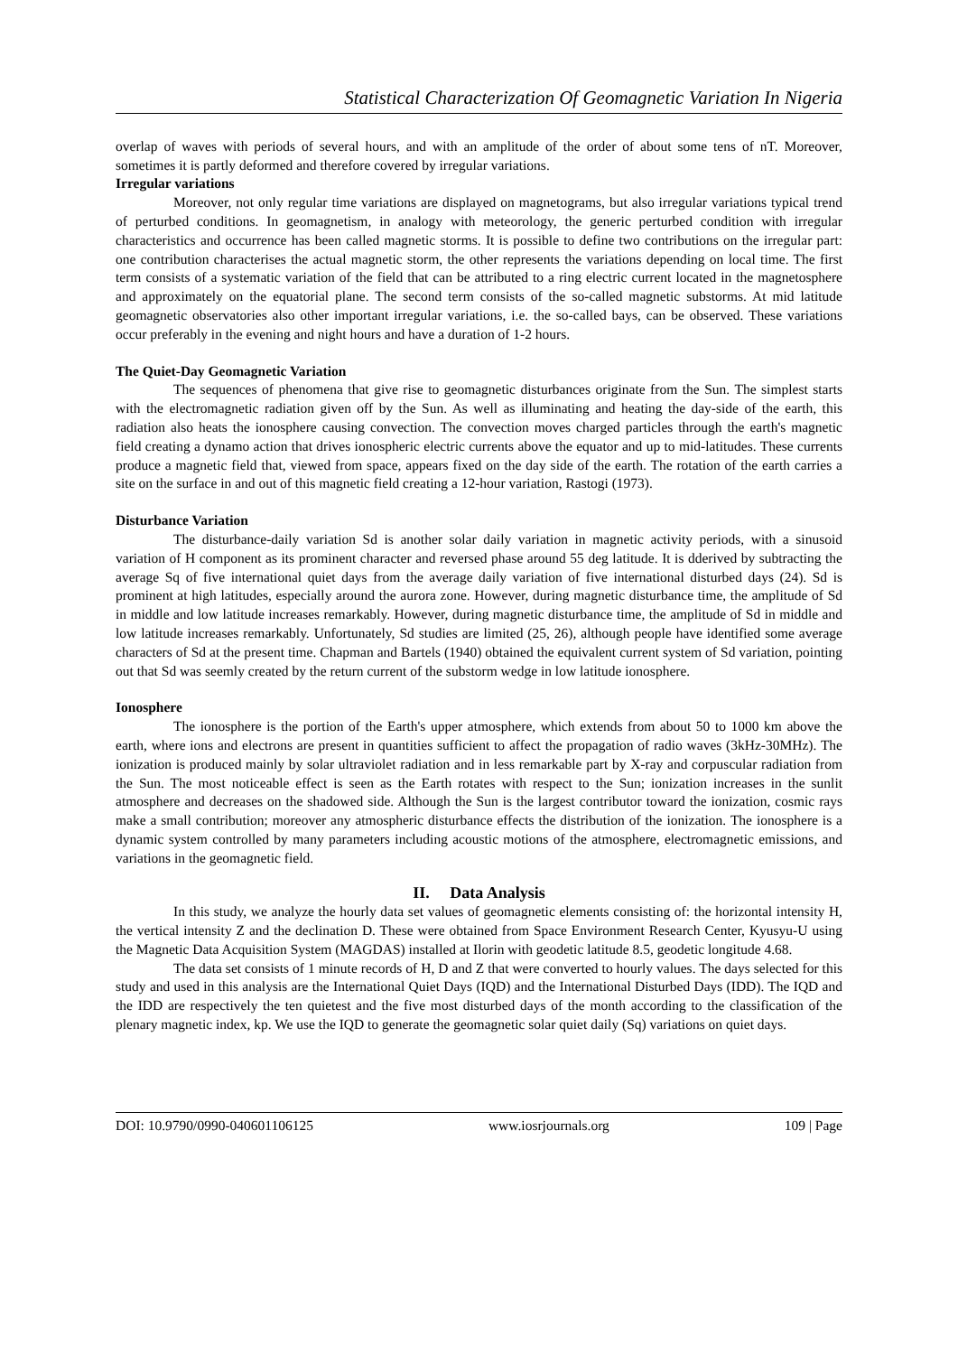Statistical Characterization Of Geomagnetic Variation In Nigeria
overlap of waves with periods of several hours, and with an amplitude of the order of about some tens of nT. Moreover, sometimes it is partly deformed and therefore covered by irregular variations.
Irregular variations
Moreover, not only regular time variations are displayed on magnetograms, but also irregular variations typical trend of perturbed conditions. In geomagnetism, in analogy with meteorology, the generic perturbed condition with irregular characteristics and occurrence has been called magnetic storms. It is possible to define two contributions on the irregular part: one contribution characterises the actual magnetic storm, the other represents the variations depending on local time. The first term consists of a systematic variation of the field that can be attributed to a ring electric current located in the magnetosphere and approximately on the equatorial plane. The second term consists of the so-called magnetic substorms. At mid latitude geomagnetic observatories also other important irregular variations, i.e. the so-called bays, can be observed. These variations occur preferably in the evening and night hours and have a duration of 1-2 hours.
The Quiet-Day Geomagnetic Variation
The sequences of phenomena that give rise to geomagnetic disturbances originate from the Sun. The simplest starts with the electromagnetic radiation given off by the Sun. As well as illuminating and heating the day-side of the earth, this radiation also heats the ionosphere causing convection. The convection moves charged particles through the earth's magnetic field creating a dynamo action that drives ionospheric electric currents above the equator and up to mid-latitudes. These currents produce a magnetic field that, viewed from space, appears fixed on the day side of the earth. The rotation of the earth carries a site on the surface in and out of this magnetic field creating a 12-hour variation, Rastogi (1973).
Disturbance Variation
The disturbance-daily variation Sd is another solar daily variation in magnetic activity periods, with a sinusoid variation of H component as its prominent character and reversed phase around 55 deg latitude. It is dderived by subtracting the average Sq of five international quiet days from the average daily variation of five international disturbed days (24). Sd is prominent at high latitudes, especially around the aurora zone. However, during magnetic disturbance time, the amplitude of Sd in middle and low latitude increases remarkably. However, during magnetic disturbance time, the amplitude of Sd in middle and low latitude increases remarkably. Unfortunately, Sd studies are limited (25, 26), although people have identified some average characters of Sd at the present time. Chapman and Bartels (1940) obtained the equivalent current system of Sd variation, pointing out that Sd was seemly created by the return current of the substorm wedge in low latitude ionosphere.
Ionosphere
The ionosphere is the portion of the Earth's upper atmosphere, which extends from about 50 to 1000 km above the earth, where ions and electrons are present in quantities sufficient to affect the propagation of radio waves (3kHz-30MHz). The ionization is produced mainly by solar ultraviolet radiation and in less remarkable part by X-ray and corpuscular radiation from the Sun. The most noticeable effect is seen as the Earth rotates with respect to the Sun; ionization increases in the sunlit atmosphere and decreases on the shadowed side. Although the Sun is the largest contributor toward the ionization, cosmic rays make a small contribution; moreover any atmospheric disturbance effects the distribution of the ionization. The ionosphere is a dynamic system controlled by many parameters including acoustic motions of the atmosphere, electromagnetic emissions, and variations in the geomagnetic field.
II. Data Analysis
In this study, we analyze the hourly data set values of geomagnetic elements consisting of: the horizontal intensity H, the vertical intensity Z and the declination D. These were obtained from Space Environment Research Center, Kyusyu-U using the Magnetic Data Acquisition System (MAGDAS) installed at Ilorin with geodetic latitude 8.5, geodetic longitude 4.68.
The data set consists of 1 minute records of H, D and Z that were converted to hourly values. The days selected for this study and used in this analysis are the International Quiet Days (IQD) and the International Disturbed Days (IDD). The IQD and the IDD are respectively the ten quietest and the five most disturbed days of the month according to the classification of the plenary magnetic index, kp. We use the IQD to generate the geomagnetic solar quiet daily (Sq) variations on quiet days.
DOI: 10.9790/0990-040601106125 www.iosrjournals.org 109 | Page